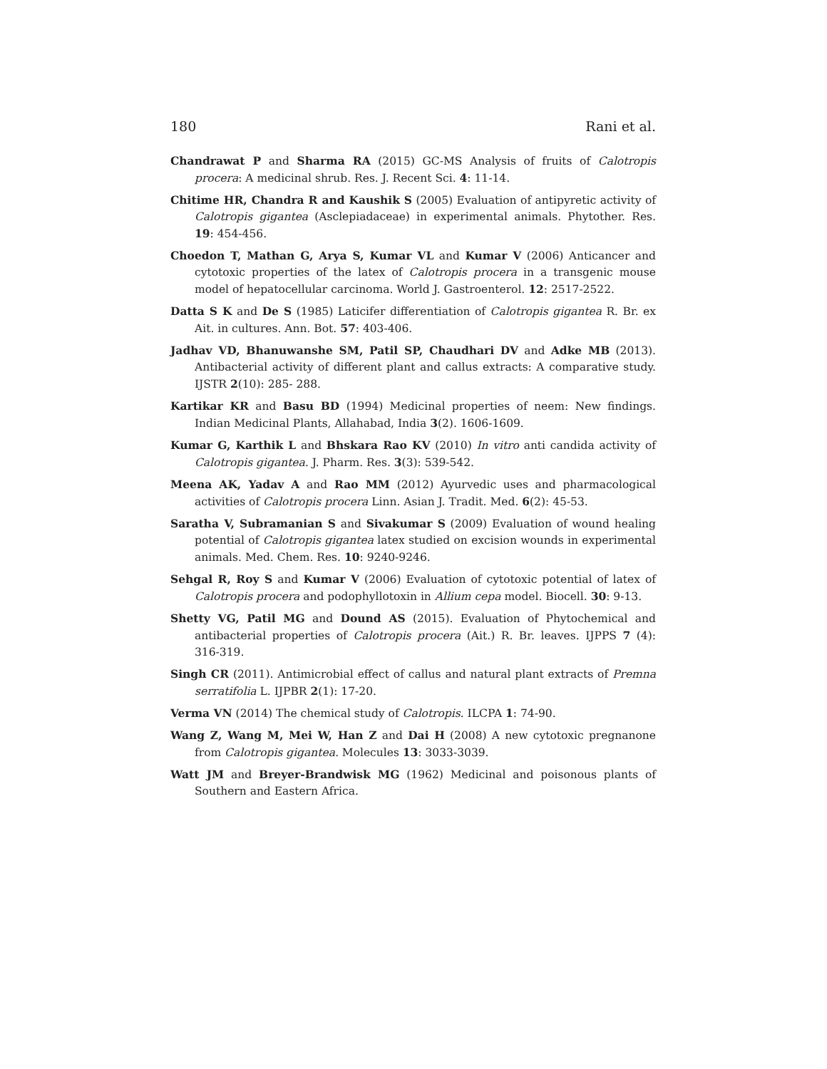180 Rani et al.
Chandrawat P and Sharma RA (2015) GC-MS Analysis of fruits of Calotropis procera: A medicinal shrub. Res. J. Recent Sci. 4: 11-14.
Chitime HR, Chandra R and Kaushik S (2005) Evaluation of antipyretic activity of Calotropis gigantea (Asclepiadaceae) in experimental animals. Phytother. Res. 19: 454-456.
Choedon T, Mathan G, Arya S, Kumar VL and Kumar V (2006) Anticancer and cytotoxic properties of the latex of Calotropis procera in a transgenic mouse model of hepatocellular carcinoma. World J. Gastroenterol. 12: 2517-2522.
Datta S K and De S (1985) Laticifer differentiation of Calotropis gigantea R. Br. ex Ait. in cultures. Ann. Bot. 57: 403-406.
Jadhav VD, Bhanuwanshe SM, Patil SP, Chaudhari DV and Adke MB (2013). Antibacterial activity of different plant and callus extracts: A comparative study. IJSTR 2(10): 285- 288.
Kartikar KR and Basu BD (1994) Medicinal properties of neem: New findings. Indian Medicinal Plants, Allahabad, India 3(2). 1606-1609.
Kumar G, Karthik L and Bhskara Rao KV (2010) In vitro anti candida activity of Calotropis gigantea. J. Pharm. Res. 3(3): 539-542.
Meena AK, Yadav A and Rao MM (2012) Ayurvedic uses and pharmacological activities of Calotropis procera Linn. Asian J. Tradit. Med. 6(2): 45-53.
Saratha V, Subramanian S and Sivakumar S (2009) Evaluation of wound healing potential of Calotropis gigantea latex studied on excision wounds in experimental animals. Med. Chem. Res. 10: 9240-9246.
Sehgal R, Roy S and Kumar V (2006) Evaluation of cytotoxic potential of latex of Calotropis procera and podophyllotoxin in Allium cepa model. Biocell. 30: 9-13.
Shetty VG, Patil MG and Dound AS (2015). Evaluation of Phytochemical and antibacterial properties of Calotropis procera (Ait.) R. Br. leaves. IJPPS 7 (4): 316-319.
Singh CR (2011). Antimicrobial effect of callus and natural plant extracts of Premna serratifolia L. IJPBR 2(1): 17-20.
Verma VN (2014) The chemical study of Calotropis. ILCPA 1: 74-90.
Wang Z, Wang M, Mei W, Han Z and Dai H (2008) A new cytotoxic pregnanone from Calotropis gigantea. Molecules 13: 3033-3039.
Watt JM and Breyer-Brandwisk MG (1962) Medicinal and poisonous plants of Southern and Eastern Africa.